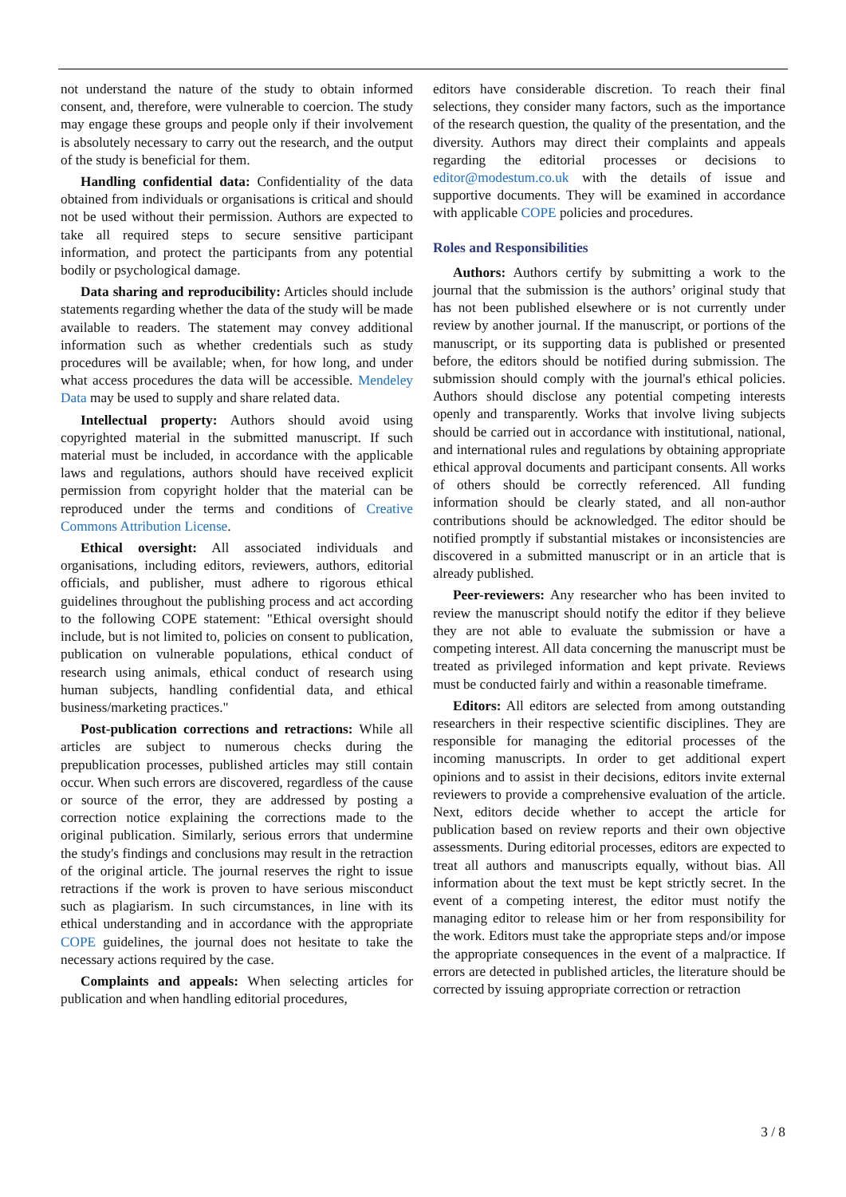not understand the nature of the study to obtain informed consent, and, therefore, were vulnerable to coercion. The study may engage these groups and people only if their involvement is absolutely necessary to carry out the research, and the output of the study is beneficial for them.
Handling confidential data: Confidentiality of the data obtained from individuals or organisations is critical and should not be used without their permission. Authors are expected to take all required steps to secure sensitive participant information, and protect the participants from any potential bodily or psychological damage.
Data sharing and reproducibility: Articles should include statements regarding whether the data of the study will be made available to readers. The statement may convey additional information such as whether credentials such as study procedures will be available; when, for how long, and under what access procedures the data will be accessible. Mendeley Data may be used to supply and share related data.
Intellectual property: Authors should avoid using copyrighted material in the submitted manuscript. If such material must be included, in accordance with the applicable laws and regulations, authors should have received explicit permission from copyright holder that the material can be reproduced under the terms and conditions of Creative Commons Attribution License.
Ethical oversight: All associated individuals and organisations, including editors, reviewers, authors, editorial officials, and publisher, must adhere to rigorous ethical guidelines throughout the publishing process and act according to the following COPE statement: "Ethical oversight should include, but is not limited to, policies on consent to publication, publication on vulnerable populations, ethical conduct of research using animals, ethical conduct of research using human subjects, handling confidential data, and ethical business/marketing practices."
Post-publication corrections and retractions: While all articles are subject to numerous checks during the prepublication processes, published articles may still contain occur. When such errors are discovered, regardless of the cause or source of the error, they are addressed by posting a correction notice explaining the corrections made to the original publication. Similarly, serious errors that undermine the study's findings and conclusions may result in the retraction of the original article. The journal reserves the right to issue retractions if the work is proven to have serious misconduct such as plagiarism. In such circumstances, in line with its ethical understanding and in accordance with the appropriate COPE guidelines, the journal does not hesitate to take the necessary actions required by the case.
Complaints and appeals: When selecting articles for publication and when handling editorial procedures,
editors have considerable discretion. To reach their final selections, they consider many factors, such as the importance of the research question, the quality of the presentation, and the diversity. Authors may direct their complaints and appeals regarding the editorial processes or decisions to editor@modestum.co.uk with the details of issue and supportive documents. They will be examined in accordance with applicable COPE policies and procedures.
Roles and Responsibilities
Authors: Authors certify by submitting a work to the journal that the submission is the authors’ original study that has not been published elsewhere or is not currently under review by another journal. If the manuscript, or portions of the manuscript, or its supporting data is published or presented before, the editors should be notified during submission. The submission should comply with the journal's ethical policies. Authors should disclose any potential competing interests openly and transparently. Works that involve living subjects should be carried out in accordance with institutional, national, and international rules and regulations by obtaining appropriate ethical approval documents and participant consents. All works of others should be correctly referenced. All funding information should be clearly stated, and all non-author contributions should be acknowledged. The editor should be notified promptly if substantial mistakes or inconsistencies are discovered in a submitted manuscript or in an article that is already published.
Peer-reviewers: Any researcher who has been invited to review the manuscript should notify the editor if they believe they are not able to evaluate the submission or have a competing interest. All data concerning the manuscript must be treated as privileged information and kept private. Reviews must be conducted fairly and within a reasonable timeframe.
Editors: All editors are selected from among outstanding researchers in their respective scientific disciplines. They are responsible for managing the editorial processes of the incoming manuscripts. In order to get additional expert opinions and to assist in their decisions, editors invite external reviewers to provide a comprehensive evaluation of the article. Next, editors decide whether to accept the article for publication based on review reports and their own objective assessments. During editorial processes, editors are expected to treat all authors and manuscripts equally, without bias. All information about the text must be kept strictly secret. In the event of a competing interest, the editor must notify the managing editor to release him or her from responsibility for the work. Editors must take the appropriate steps and/or impose the appropriate consequences in the event of a malpractice. If errors are detected in published articles, the literature should be corrected by issuing appropriate correction or retraction
3 / 8